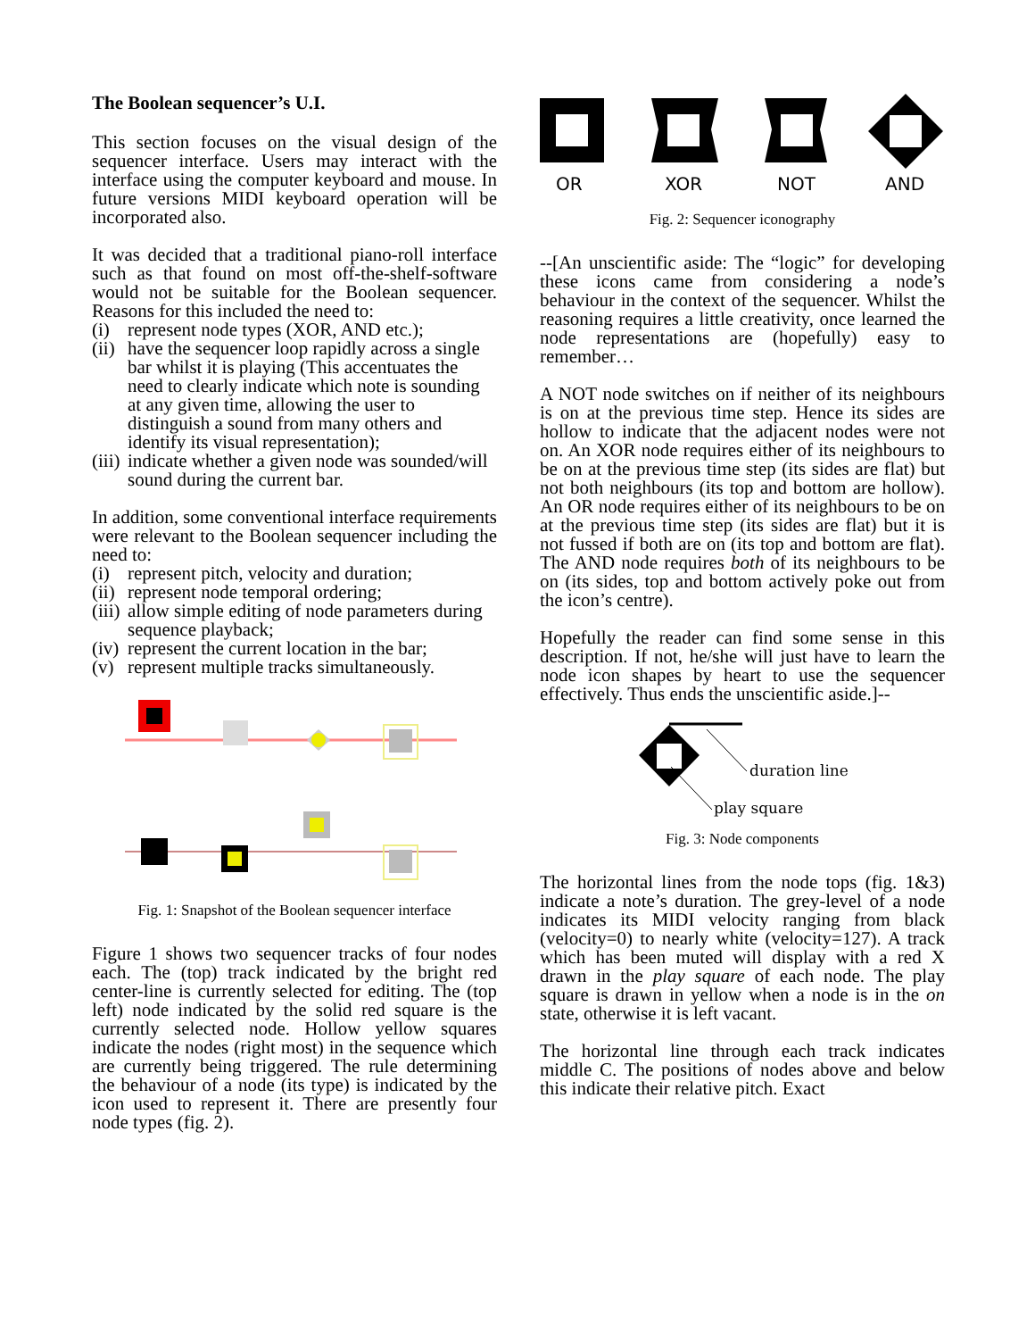The Boolean sequencer’s U.I.
This section focuses on the visual design of the sequencer interface. Users may interact with the interface using the computer keyboard and mouse. In future versions MIDI keyboard operation will be incorporated also.
It was decided that a traditional piano-roll interface such as that found on most off-the-shelf-software would not be suitable for the Boolean sequencer. Reasons for this included the need to:
(i) represent node types (XOR, AND etc.);
(ii) have the sequencer loop rapidly across a single bar whilst it is playing (This accentuates the need to clearly indicate which note is sounding at any given time, allowing the user to distinguish a sound from many others and identify its visual representation);
(iii) indicate whether a given node was sounded/will sound during the current bar.
In addition, some conventional interface requirements were relevant to the Boolean sequencer including the need to:
(i) represent pitch, velocity and duration;
(ii) represent node temporal ordering;
(iii) allow simple editing of node parameters during sequence playback;
(iv) represent the current location in the bar;
(v) represent multiple tracks simultaneously.
Fig. 1: Snapshot of the Boolean sequencer interface
Figure 1 shows two sequencer tracks of four nodes each. The (top) track indicated by the bright red center-line is currently selected for editing. The (top left) node indicated by the solid red square is the currently selected node. Hollow yellow squares indicate the nodes (right most) in the sequence which are currently being triggered. The rule determining the behaviour of a node (its type) is indicated by the icon used to represent it. There are presently four node types (fig. 2).
OR
XOR
NOT
AND
Fig. 2: Sequencer iconography
--[An unscientific aside: The “logic” for developing these icons came from considering a node’s behaviour in the context of the sequencer. Whilst the reasoning requires a little creativity, once learned the node representations are (hopefully) easy to remember…
A NOT node switches on if neither of its neighbours is on at the previous time step. Hence its sides are hollow to indicate that the adjacent nodes were not on. An XOR node requires either of its neighbours to be on at the previous time step (its sides are flat) but not both neighbours (its top and bottom are hollow). An OR node requires either of its neighbours to be on at the previous time step (its sides are flat) but it is not fussed if both are on (its top and bottom are flat). The AND node requires both of its neighbours to be on (its sides, top and bottom actively poke out from the icon’s centre).
Hopefully the reader can find some sense in this description. If not, he/she will just have to learn the node icon shapes by heart to use the sequencer effectively. Thus ends the unscientific aside.]--
duration line
play square
Fig. 3: Node components
The horizontal lines from the node tops (fig. 1&3) indicate a note’s duration. The grey-level of a node indicates its MIDI velocity ranging from black (velocity=0) to nearly white (velocity=127). A track which has been muted will display with a red X drawn in the play square of each node. The play square is drawn in yellow when a node is in the on state, otherwise it is left vacant.
The horizontal line through each track indicates middle C. The positions of nodes above and below this indicate their relative pitch. Exact